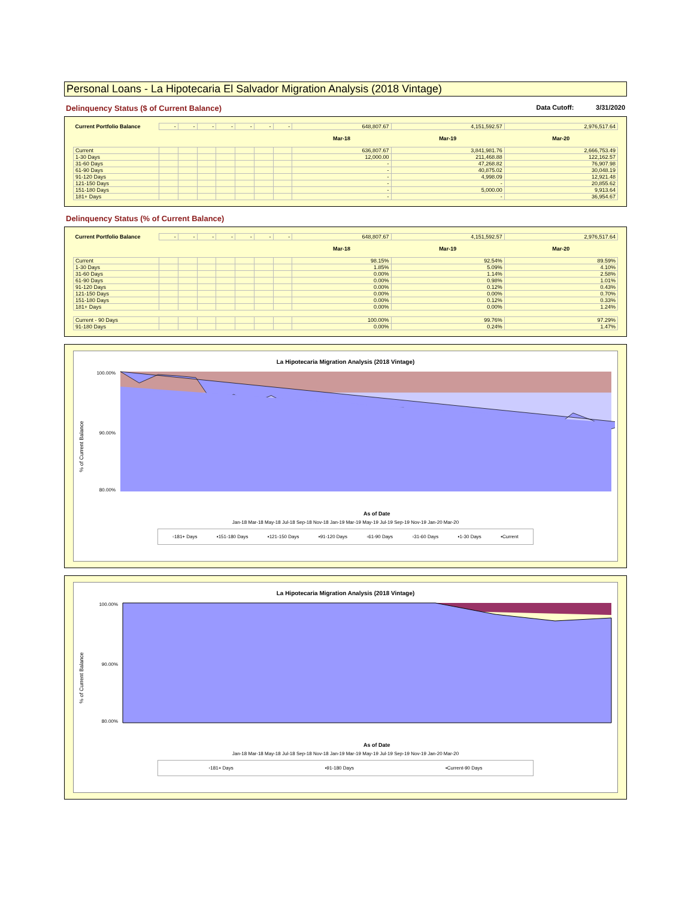Personal Loans - La Hipotecaria El Salvador Migration Analysis (2018 Vintage)
Delinquency Status ($ of Current Balance)
Data Cutoff: 3/31/2020
| Current Portfolio Balance | - | - | - | - | - | - | - | 648,807.67 | 4,151,592.57 | 2,976,517.64 |
| | | | | | | | | Mar-18 | Mar-19 | Mar-20 |
| Current | | | | | | | | 636,807.67 | 3,841,981.76 | 2,666,753.49 |
| 1-30 Days | | | | | | | | 12,000.00 | 211,468.88 | 122,162.57 |
| 31-60 Days | | | | | | | | - | 47,268.82 | 76,907.98 |
| 61-90 Days | | | | | | | | - | 40,875.02 | 30,048.19 |
| 91-120 Days | | | | | | | | - | 4,998.09 | 12,921.48 |
| 121-150 Days | | | | | | | | - | - | 20,855.62 |
| 151-180 Days | | | | | | | | - | 5,000.00 | 9,913.64 |
| 181+ Days | | | | | | | | - | - | 36,954.67 |
Delinquency Status (% of Current Balance)
| Current Portfolio Balance | - | - | - | - | - | - | - | 648,807.67 | 4,151,592.57 | 2,976,517.64 |
| | | | | | | | | Mar-18 | Mar-19 | Mar-20 |
| Current | | | | | | | | 98.15% | 92.54% | 89.59% |
| 1-30 Days | | | | | | | | 1.85% | 5.09% | 4.10% |
| 31-60 Days | | | | | | | | 0.00% | 1.14% | 2.58% |
| 61-90 Days | | | | | | | | 0.00% | 0.98% | 1.01% |
| 91-120 Days | | | | | | | | 0.00% | 0.12% | 0.43% |
| 121-150 Days | | | | | | | | 0.00% | 0.00% | 0.70% |
| 151-180 Days | | | | | | | | 0.00% | 0.12% | 0.33% |
| 181+ Days | | | | | | | | 0.00% | 0.00% | 1.24% |
| Current - 90 Days | | | | | | | | 100.00% | 99.76% | 97.29% |
| 91-180 Days | | | | | | | | 0.00% | 0.24% | 1.47% |
La Hipotecaria Migration Analysis (2018 Vintage)
% of Current Balance
100.00%
90.00%
80.00%
As of Date
Jan-18 Mar-18 May-18 Jul-18 Sep-18 Nov-18 Jan-19 Mar-19 May-19 Jul-19 Sep-19 Nov-19 Jan-20 Mar-20
▫181+ Days ▪151-180 Days ▪121-150 Days ▪91-120 Days ▫61-90 Days ▫31-60 Days ▪1-30 Days ▪Current
La Hipotecaria Migration Analysis (2018 Vintage)
% of Current Balance
100.00%
90.00%
80.00%
As of Date
Jan-18 Mar-18 May-18 Jul-18 Sep-18 Nov-18 Jan-19 Mar-19 May-19 Jul-19 Sep-19 Nov-19 Jan-20 Mar-20
▫181+ Days ▪91-180 Days ▪Current-90 Days